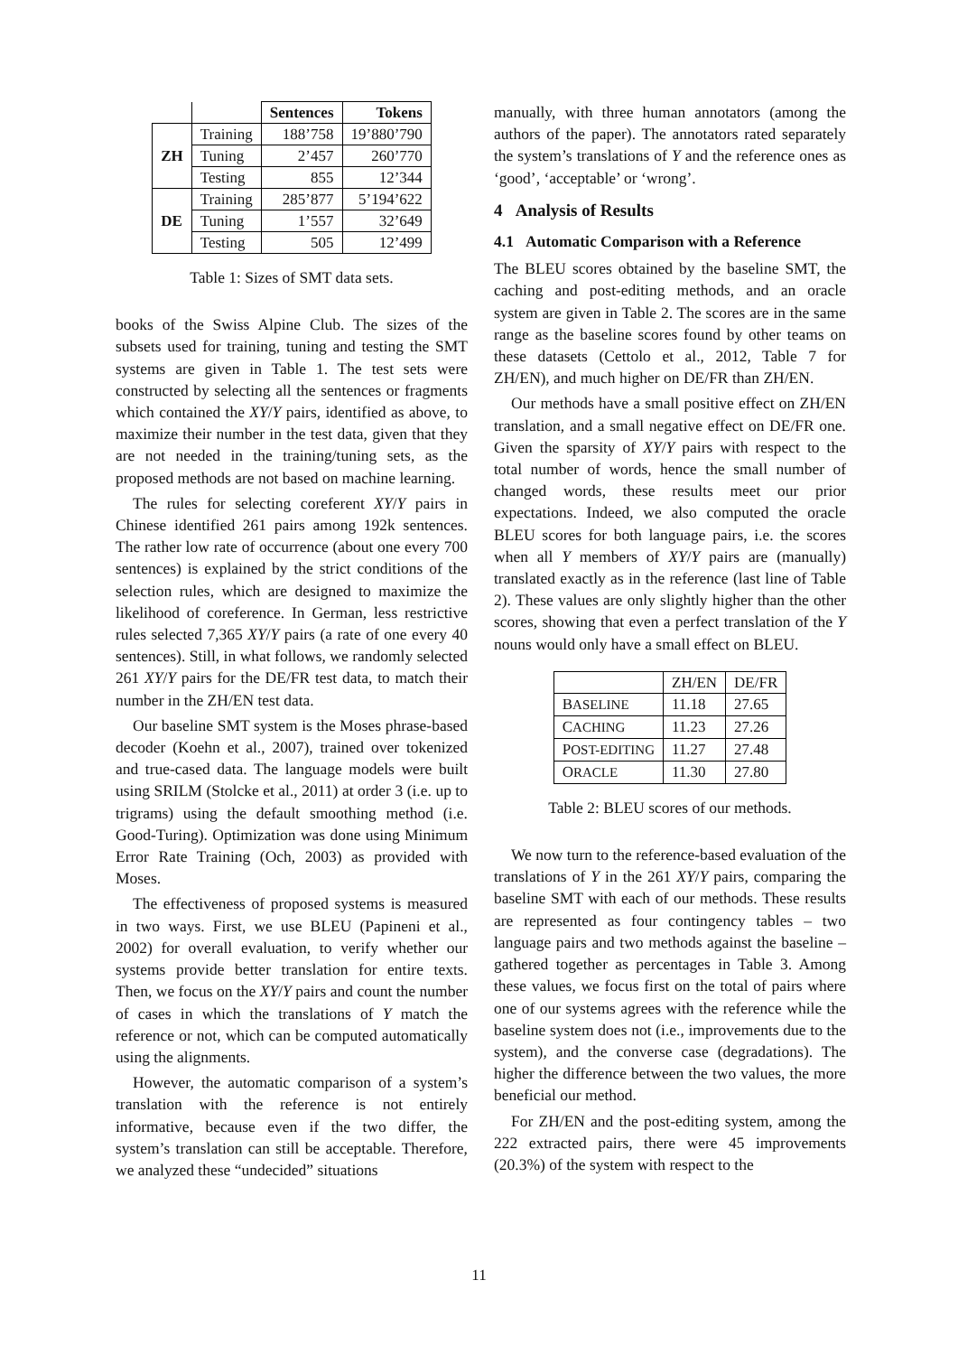| | | Sentences | Tokens |
| --- | --- | --- | --- |
| ZH | Training | 188’758 | 19’880’790 |
| | Tuning | 2’457 | 260’770 |
| | Testing | 855 | 12’344 |
| DE | Training | 285’877 | 5’194’622 |
| | Tuning | 1’557 | 32’649 |
| | Testing | 505 | 12’499 |
Table 1: Sizes of SMT data sets.
books of the Swiss Alpine Club. The sizes of the subsets used for training, tuning and testing the SMT systems are given in Table 1. The test sets were constructed by selecting all the sentences or fragments which contained the XY/Y pairs, identified as above, to maximize their number in the test data, given that they are not needed in the training/tuning sets, as the proposed methods are not based on machine learning.
The rules for selecting coreferent XY/Y pairs in Chinese identified 261 pairs among 192k sentences. The rather low rate of occurrence (about one every 700 sentences) is explained by the strict conditions of the selection rules, which are designed to maximize the likelihood of coreference. In German, less restrictive rules selected 7,365 XY/Y pairs (a rate of one every 40 sentences). Still, in what follows, we randomly selected 261 XY/Y pairs for the DE/FR test data, to match their number in the ZH/EN test data.
Our baseline SMT system is the Moses phrase-based decoder (Koehn et al., 2007), trained over tokenized and true-cased data. The language models were built using SRILM (Stolcke et al., 2011) at order 3 (i.e. up to trigrams) using the default smoothing method (i.e. Good-Turing). Optimization was done using Minimum Error Rate Training (Och, 2003) as provided with Moses.
The effectiveness of proposed systems is measured in two ways. First, we use BLEU (Papineni et al., 2002) for overall evaluation, to verify whether our systems provide better translation for entire texts. Then, we focus on the XY/Y pairs and count the number of cases in which the translations of Y match the reference or not, which can be computed automatically using the alignments.
However, the automatic comparison of a system’s translation with the reference is not entirely informative, because even if the two differ, the system’s translation can still be acceptable. Therefore, we analyzed these “undecided” situations
manually, with three human annotators (among the authors of the paper). The annotators rated separately the system’s translations of Y and the reference ones as ‘good’, ‘acceptable’ or ‘wrong’.
4 Analysis of Results
4.1 Automatic Comparison with a Reference
The BLEU scores obtained by the baseline SMT, the caching and post-editing methods, and an oracle system are given in Table 2. The scores are in the same range as the baseline scores found by other teams on these datasets (Cettolo et al., 2012, Table 7 for ZH/EN), and much higher on DE/FR than ZH/EN.
Our methods have a small positive effect on ZH/EN translation, and a small negative effect on DE/FR one. Given the sparsity of XY/Y pairs with respect to the total number of words, hence the small number of changed words, these results meet our prior expectations. Indeed, we also computed the oracle BLEU scores for both language pairs, i.e. the scores when all Y members of XY/Y pairs are (manually) translated exactly as in the reference (last line of Table 2). These values are only slightly higher than the other scores, showing that even a perfect translation of the Y nouns would only have a small effect on BLEU.
| | ZH/EN | DE/FR |
| B ASELINE | 11.18 | 27.65 |
| C ACHING | 11.23 | 27.26 |
| P OST-EDITING | 11.27 | 27.48 |
| O RACLE | 11.30 | 27.80 |
Table 2: BLEU scores of our methods.
We now turn to the reference-based evaluation of the translations of Y in the 261 XY/Y pairs, comparing the baseline SMT with each of our methods. These results are represented as four contingency tables – two language pairs and two methods against the baseline – gathered together as percentages in Table 3. Among these values, we focus first on the total of pairs where one of our systems agrees with the reference while the baseline system does not (i.e., improvements due to the system), and the converse case (degradations). The higher the difference between the two values, the more beneficial our method.
For ZH/EN and the post-editing system, among the 222 extracted pairs, there were 45 improvements (20.3%) of the system with respect to the
11